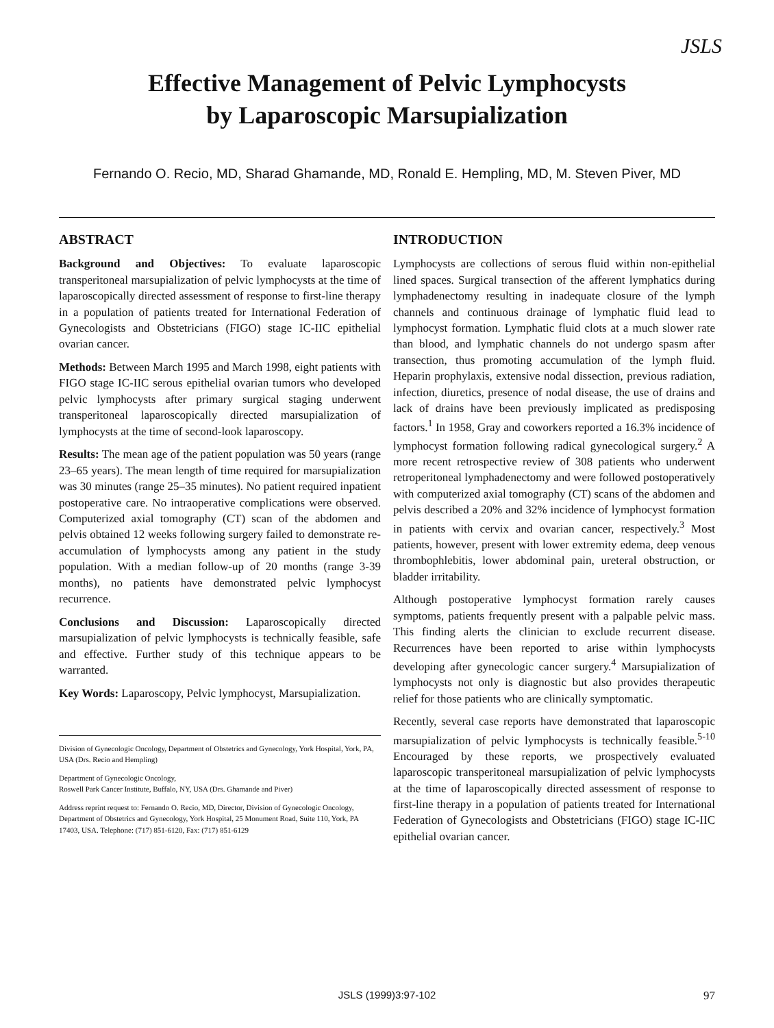JSLS
Effective Management of Pelvic Lymphocysts
by Laparoscopic Marsupialization
Fernando O. Recio, MD, Sharad Ghamande, MD, Ronald E. Hempling, MD, M. Steven Piver, MD
ABSTRACT
Background and Objectives: To evaluate laparoscopic transperitoneal marsupialization of pelvic lymphocysts at the time of laparoscopically directed assessment of response to first-line therapy in a population of patients treated for International Federation of Gynecologists and Obstetricians (FIGO) stage IC-IIC epithelial ovarian cancer.
Methods: Between March 1995 and March 1998, eight patients with FIGO stage IC-IIC serous epithelial ovarian tumors who developed pelvic lymphocysts after primary surgical staging underwent transperitoneal laparoscopically directed marsupialization of lymphocysts at the time of second-look laparoscopy.
Results: The mean age of the patient population was 50 years (range 23–65 years). The mean length of time required for marsupialization was 30 minutes (range 25–35 minutes). No patient required inpatient postoperative care. No intraoperative complications were observed. Computerized axial tomography (CT) scan of the abdomen and pelvis obtained 12 weeks following surgery failed to demonstrate re-accumulation of lymphocysts among any patient in the study population. With a median follow-up of 20 months (range 3-39 months), no patients have demonstrated pelvic lymphocyst recurrence.
Conclusions and Discussion: Laparoscopically directed marsupialization of pelvic lymphocysts is technically feasible, safe and effective. Further study of this technique appears to be warranted.
Key Words: Laparoscopy, Pelvic lymphocyst, Marsupialization.
Division of Gynecologic Oncology, Department of Obstetrics and Gynecology, York Hospital, York, PA, USA (Drs. Recio and Hempling)
Department of Gynecologic Oncology,
Roswell Park Cancer Institute, Buffalo, NY, USA (Drs. Ghamande and Piver)
Address reprint request to: Fernando O. Recio, MD, Director, Division of Gynecologic Oncology, Department of Obstetrics and Gynecology, York Hospital, 25 Monument Road, Suite 110, York, PA 17403, USA. Telephone: (717) 851-6120, Fax: (717) 851-6129
INTRODUCTION
Lymphocysts are collections of serous fluid within non-epithelial lined spaces. Surgical transection of the afferent lymphatics during lymphadenectomy resulting in inadequate closure of the lymph channels and continuous drainage of lymphatic fluid lead to lymphocyst formation. Lymphatic fluid clots at a much slower rate than blood, and lymphatic channels do not undergo spasm after transection, thus promoting accumulation of the lymph fluid. Heparin prophylaxis, extensive nodal dissection, previous radiation, infection, diuretics, presence of nodal disease, the use of drains and lack of drains have been previously implicated as predisposing factors.<sup>1</sup> In 1958, Gray and coworkers reported a 16.3% incidence of lymphocyst formation following radical gynecological surgery.<sup>2</sup> A more recent retrospective review of 308 patients who underwent retroperitoneal lymphadenectomy and were followed postoperatively with computerized axial tomography (CT) scans of the abdomen and pelvis described a 20% and 32% incidence of lymphocyst formation in patients with cervix and ovarian cancer, respectively.<sup>3</sup> Most patients, however, present with lower extremity edema, deep venous thrombophlebitis, lower abdominal pain, ureteral obstruction, or bladder irritability.
Although postoperative lymphocyst formation rarely causes symptoms, patients frequently present with a palpable pelvic mass. This finding alerts the clinician to exclude recurrent disease. Recurrences have been reported to arise within lymphocysts developing after gynecologic cancer surgery.<sup>4</sup> Marsupialization of lymphocysts not only is diagnostic but also provides therapeutic relief for those patients who are clinically symptomatic.
Recently, several case reports have demonstrated that laparoscopic marsupialization of pelvic lymphocysts is technically feasible.<sup>5-10</sup> Encouraged by these reports, we prospectively evaluated laparoscopic transperitoneal marsupialization of pelvic lymphocysts at the time of laparoscopically directed assessment of response to first-line therapy in a population of patients treated for International Federation of Gynecologists and Obstetricians (FIGO) stage IC-IIC epithelial ovarian cancer.
JSLS (1999)3:97-102 97